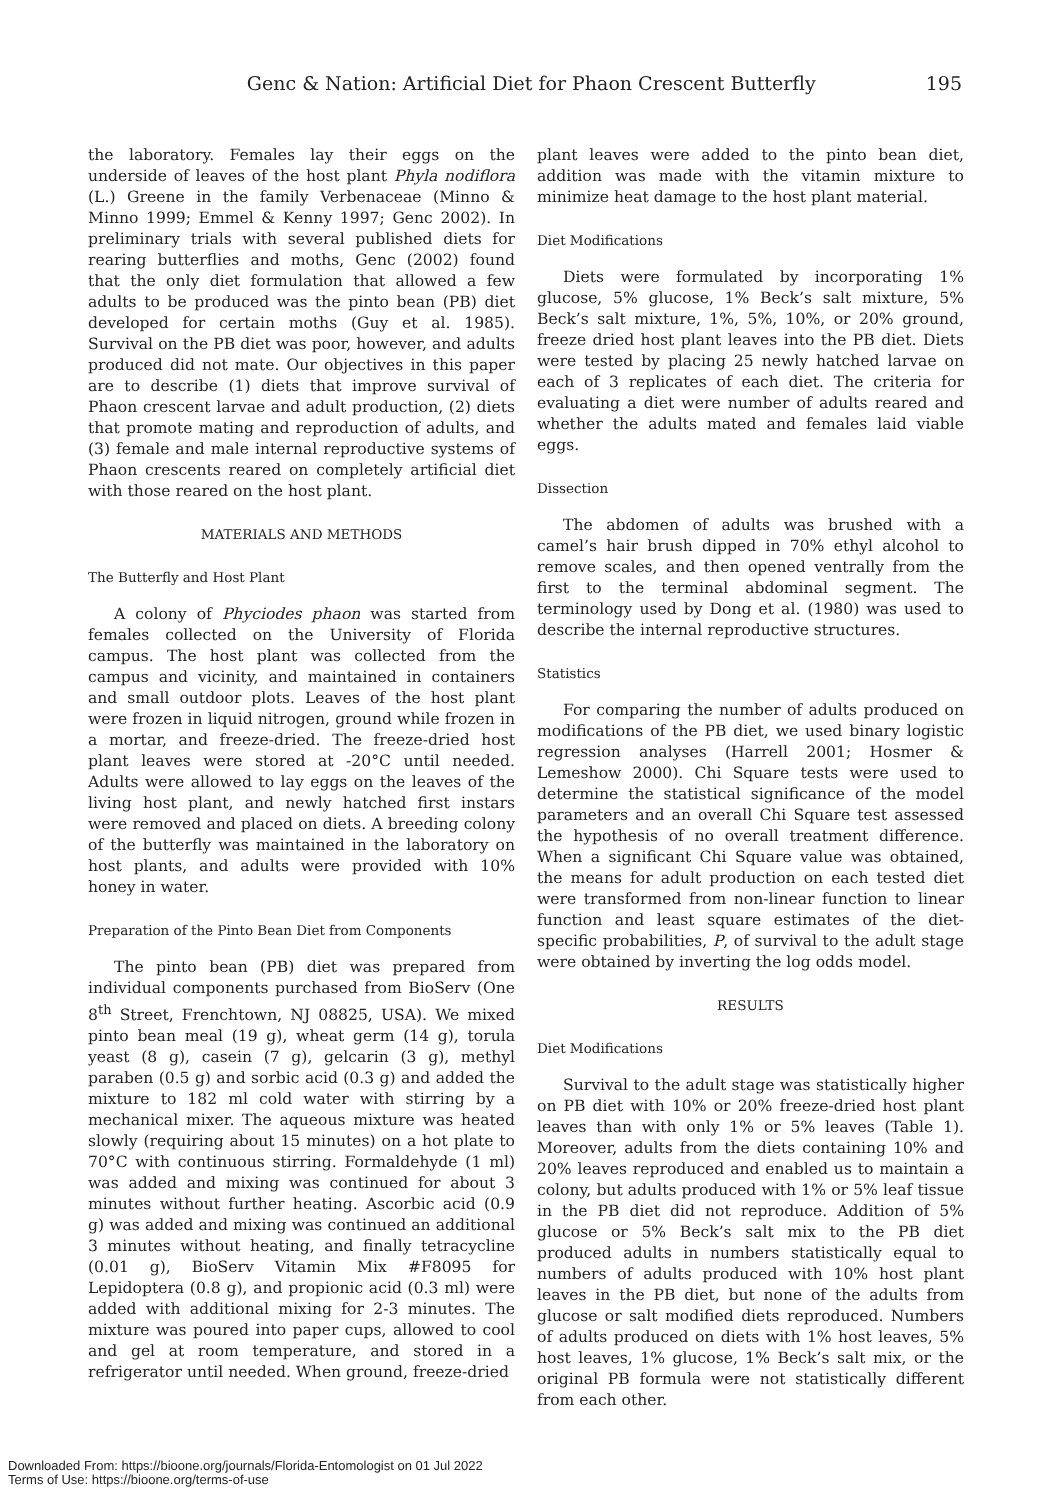Genc & Nation: Artificial Diet for Phaon Crescent Butterfly 195
the laboratory. Females lay their eggs on the underside of leaves of the host plant Phyla nodiflora (L.) Greene in the family Verbenaceae (Minno & Minno 1999; Emmel & Kenny 1997; Genc 2002). In preliminary trials with several published diets for rearing butterflies and moths, Genc (2002) found that the only diet formulation that allowed a few adults to be produced was the pinto bean (PB) diet developed for certain moths (Guy et al. 1985). Survival on the PB diet was poor, however, and adults produced did not mate. Our objectives in this paper are to describe (1) diets that improve survival of Phaon crescent larvae and adult production, (2) diets that promote mating and reproduction of adults, and (3) female and male internal reproductive systems of Phaon crescents reared on completely artificial diet with those reared on the host plant.
MATERIALS AND METHODS
The Butterfly and Host Plant
A colony of Phyciodes phaon was started from females collected on the University of Florida campus. The host plant was collected from the campus and vicinity, and maintained in containers and small outdoor plots. Leaves of the host plant were frozen in liquid nitrogen, ground while frozen in a mortar, and freeze-dried. The freeze-dried host plant leaves were stored at -20°C until needed. Adults were allowed to lay eggs on the leaves of the living host plant, and newly hatched first instars were removed and placed on diets. A breeding colony of the butterfly was maintained in the laboratory on host plants, and adults were provided with 10% honey in water.
Preparation of the Pinto Bean Diet from Components
The pinto bean (PB) diet was prepared from individual components purchased from BioServ (One 8<sup>th</sup> Street, Frenchtown, NJ 08825, USA). We mixed pinto bean meal (19 g), wheat germ (14 g), torula yeast (8 g), casein (7 g), gelcarin (3 g), methyl paraben (0.5 g) and sorbic acid (0.3 g) and added the mixture to 182 ml cold water with stirring by a mechanical mixer. The aqueous mixture was heated slowly (requiring about 15 minutes) on a hot plate to 70°C with continuous stirring. Formaldehyde (1 ml) was added and mixing was continued for about 3 minutes without further heating. Ascorbic acid (0.9 g) was added and mixing was continued an additional 3 minutes without heating, and finally tetracycline (0.01 g), BioServ Vitamin Mix #F8095 for Lepidoptera (0.8 g), and propionic acid (0.3 ml) were added with additional mixing for 2-3 minutes. The mixture was poured into paper cups, allowed to cool and gel at room temperature, and stored in a refrigerator until needed. When ground, freeze-dried
plant leaves were added to the pinto bean diet, addition was made with the vitamin mixture to minimize heat damage to the host plant material.
Diet Modifications
Diets were formulated by incorporating 1% glucose, 5% glucose, 1% Beck’s salt mixture, 5% Beck’s salt mixture, 1%, 5%, 10%, or 20% ground, freeze dried host plant leaves into the PB diet. Diets were tested by placing 25 newly hatched larvae on each of 3 replicates of each diet. The criteria for evaluating a diet were number of adults reared and whether the adults mated and females laid viable eggs.
Dissection
The abdomen of adults was brushed with a camel’s hair brush dipped in 70% ethyl alcohol to remove scales, and then opened ventrally from the first to the terminal abdominal segment. The terminology used by Dong et al. (1980) was used to describe the internal reproductive structures.
Statistics
For comparing the number of adults produced on modifications of the PB diet, we used binary logistic regression analyses (Harrell 2001; Hosmer & Lemeshow 2000). Chi Square tests were used to determine the statistical significance of the model parameters and an overall Chi Square test assessed the hypothesis of no overall treatment difference. When a significant Chi Square value was obtained, the means for adult production on each tested diet were transformed from non-linear function to linear function and least square estimates of the diet-specific probabilities, P, of survival to the adult stage were obtained by inverting the log odds model.
RESULTS
Diet Modifications
Survival to the adult stage was statistically higher on PB diet with 10% or 20% freeze-dried host plant leaves than with only 1% or 5% leaves (Table 1). Moreover, adults from the diets containing 10% and 20% leaves reproduced and enabled us to maintain a colony, but adults produced with 1% or 5% leaf tissue in the PB diet did not reproduce. Addition of 5% glucose or 5% Beck’s salt mix to the PB diet produced adults in numbers statistically equal to numbers of adults produced with 10% host plant leaves in the PB diet, but none of the adults from glucose or salt modified diets reproduced. Numbers of adults produced on diets with 1% host leaves, 5% host leaves, 1% glucose, 1% Beck’s salt mix, or the original PB formula were not statistically different from each other.
Downloaded From: https://bioone.org/journals/Florida-Entomologist on 01 Jul 2022
Terms of Use: https://bioone.org/terms-of-use